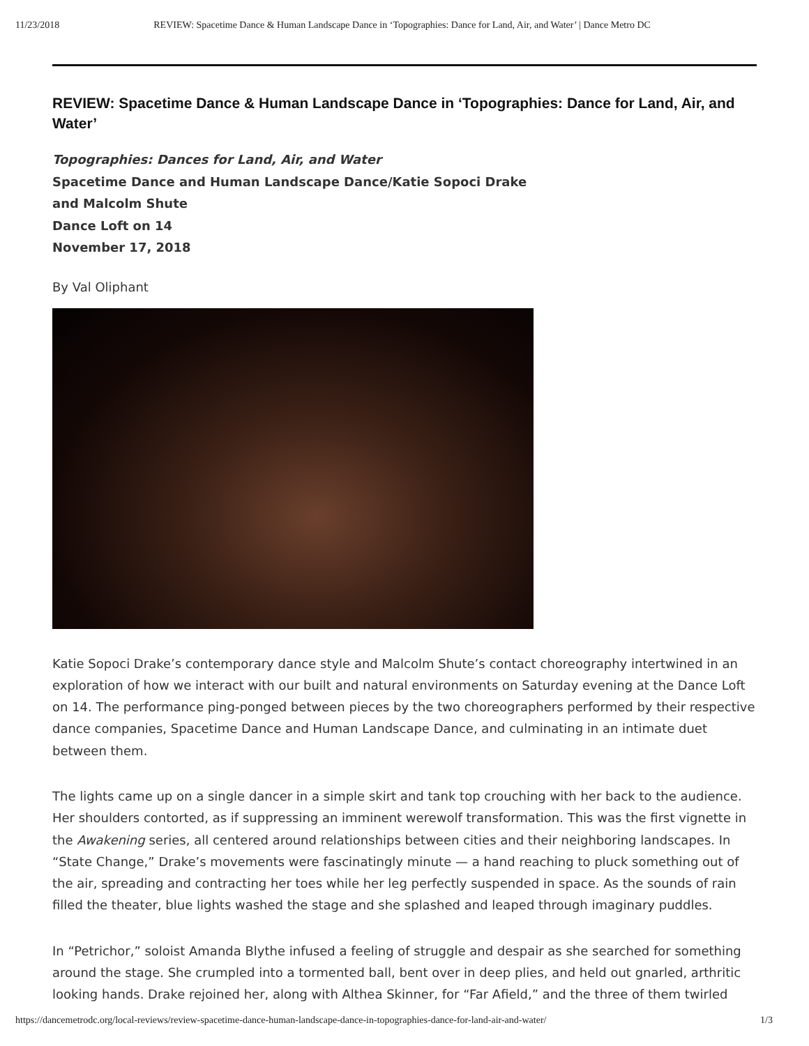11/23/2018 REVIEW: Spacetime Dance & Human Landscape Dance in ‘Topographies: Dance for Land, Air, and Water’ | Dance Metro DC
REVIEW: Spacetime Dance & Human Landscape Dance in ‘Topographies: Dance for Land, Air, and Water’
Topographies: Dances for Land, Air, and Water
Spacetime Dance and Human Landscape Dance/Katie Sopoci Drake
and Malcolm Shute
Dance Loft on 14
November 17, 2018
By Val Oliphant
Katie Sopoci Drake’s contemporary dance style and Malcolm Shute’s contact choreography intertwined in an exploration of how we interact with our built and natural environments on Saturday evening at the Dance Loft on 14. The performance ping-ponged between pieces by the two choreographers performed by their respective dance companies, Spacetime Dance and Human Landscape Dance, and culminating in an intimate duet between them.
The lights came up on a single dancer in a simple skirt and tank top crouching with her back to the audience. Her shoulders contorted, as if suppressing an imminent werewolf transformation. This was the first vignette in the Awakening series, all centered around relationships between cities and their neighboring landscapes. In “State Change,” Drake’s movements were fascinatingly minute — a hand reaching to pluck something out of the air, spreading and contracting her toes while her leg perfectly suspended in space. As the sounds of rain filled the theater, blue lights washed the stage and she splashed and leaped through imaginary puddles.
In “Petrichor,” soloist Amanda Blythe infused a feeling of struggle and despair as she searched for something around the stage. She crumpled into a tormented ball, bent over in deep plies, and held out gnarled, arthritic looking hands. Drake rejoined her, along with Althea Skinner, for “Far Afield,” and the three of them twirled
https://dancemetrodc.org/local-reviews/review-spacetime-dance-human-landscape-dance-in-topographies-dance-for-land-air-and-water/ 1/3